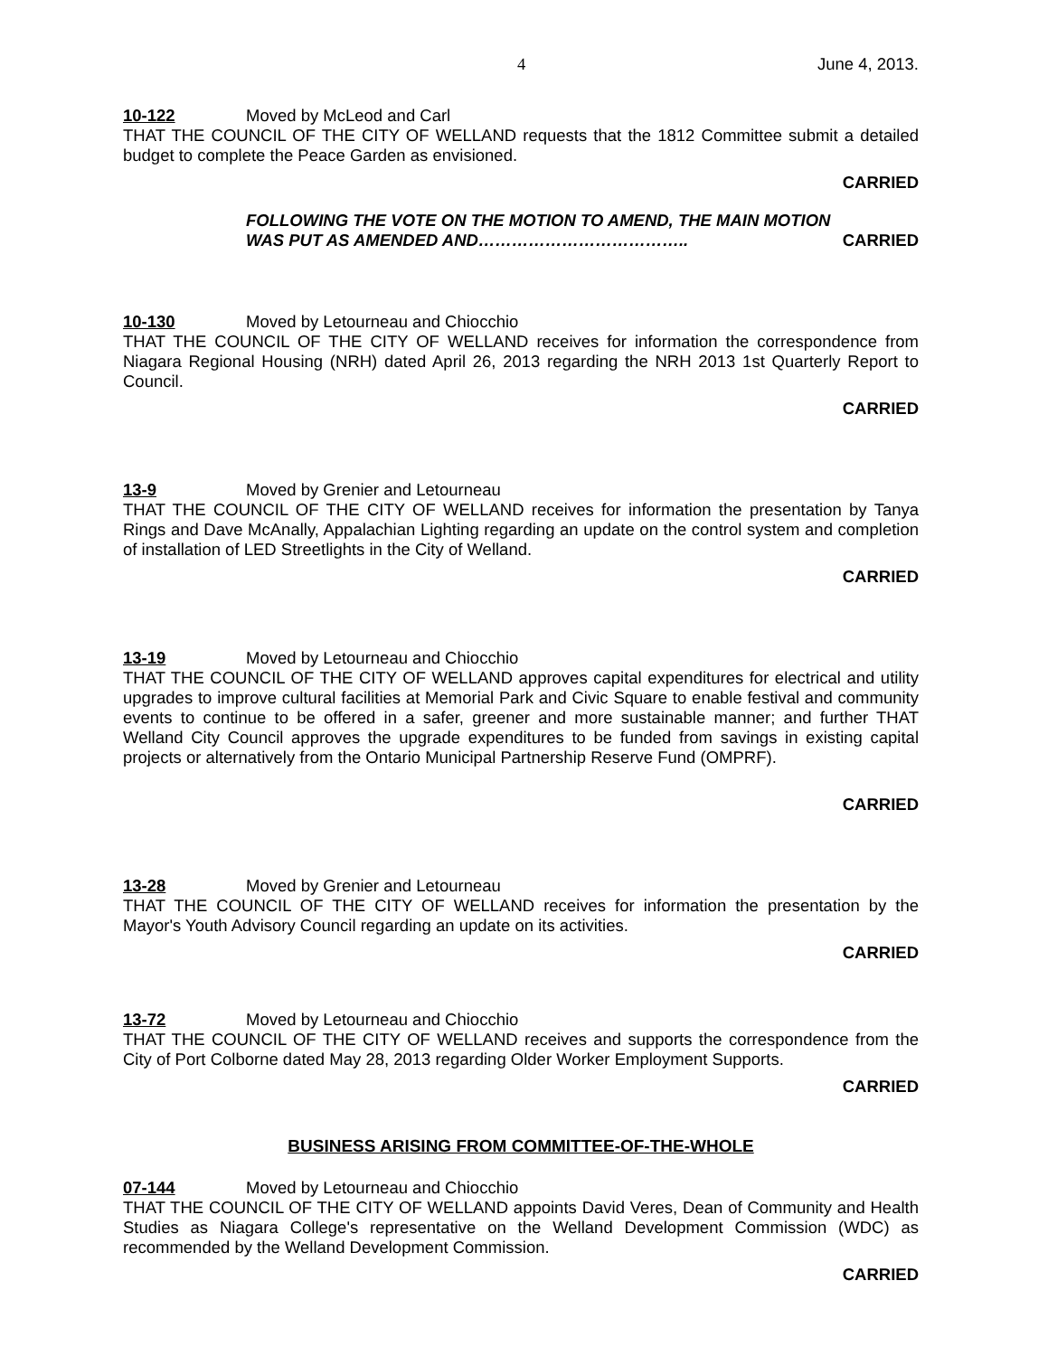4 June 4, 2013.
10-122 Moved by McLeod and Carl
THAT THE COUNCIL OF THE CITY OF WELLAND requests that the 1812 Committee submit a detailed budget to complete the Peace Garden as envisioned.
CARRIED
FOLLOWING THE VOTE ON THE MOTION TO AMEND, THE MAIN MOTION WAS PUT AS AMENDED AND……………………………….. CARRIED
10-130 Moved by Letourneau and Chiocchio
THAT THE COUNCIL OF THE CITY OF WELLAND receives for information the correspondence from Niagara Regional Housing (NRH) dated April 26, 2013 regarding the NRH 2013 1st Quarterly Report to Council.
CARRIED
13-9 Moved by Grenier and Letourneau
THAT THE COUNCIL OF THE CITY OF WELLAND receives for information the presentation by Tanya Rings and Dave McAnally, Appalachian Lighting regarding an update on the control system and completion of installation of LED Streetlights in the City of Welland.
CARRIED
13-19 Moved by Letourneau and Chiocchio
THAT THE COUNCIL OF THE CITY OF WELLAND approves capital expenditures for electrical and utility upgrades to improve cultural facilities at Memorial Park and Civic Square to enable festival and community events to continue to be offered in a safer, greener and more sustainable manner; and further THAT Welland City Council approves the upgrade expenditures to be funded from savings in existing capital projects or alternatively from the Ontario Municipal Partnership Reserve Fund (OMPRF).
CARRIED
13-28 Moved by Grenier and Letourneau
THAT THE COUNCIL OF THE CITY OF WELLAND receives for information the presentation by the Mayor's Youth Advisory Council regarding an update on its activities.
CARRIED
13-72 Moved by Letourneau and Chiocchio
THAT THE COUNCIL OF THE CITY OF WELLAND receives and supports the correspondence from the City of Port Colborne dated May 28, 2013 regarding Older Worker Employment Supports.
CARRIED
BUSINESS ARISING FROM COMMITTEE-OF-THE-WHOLE
07-144 Moved by Letourneau and Chiocchio
THAT THE COUNCIL OF THE CITY OF WELLAND appoints David Veres, Dean of Community and Health Studies as Niagara College's representative on the Welland Development Commission (WDC) as recommended by the Welland Development Commission.
CARRIED